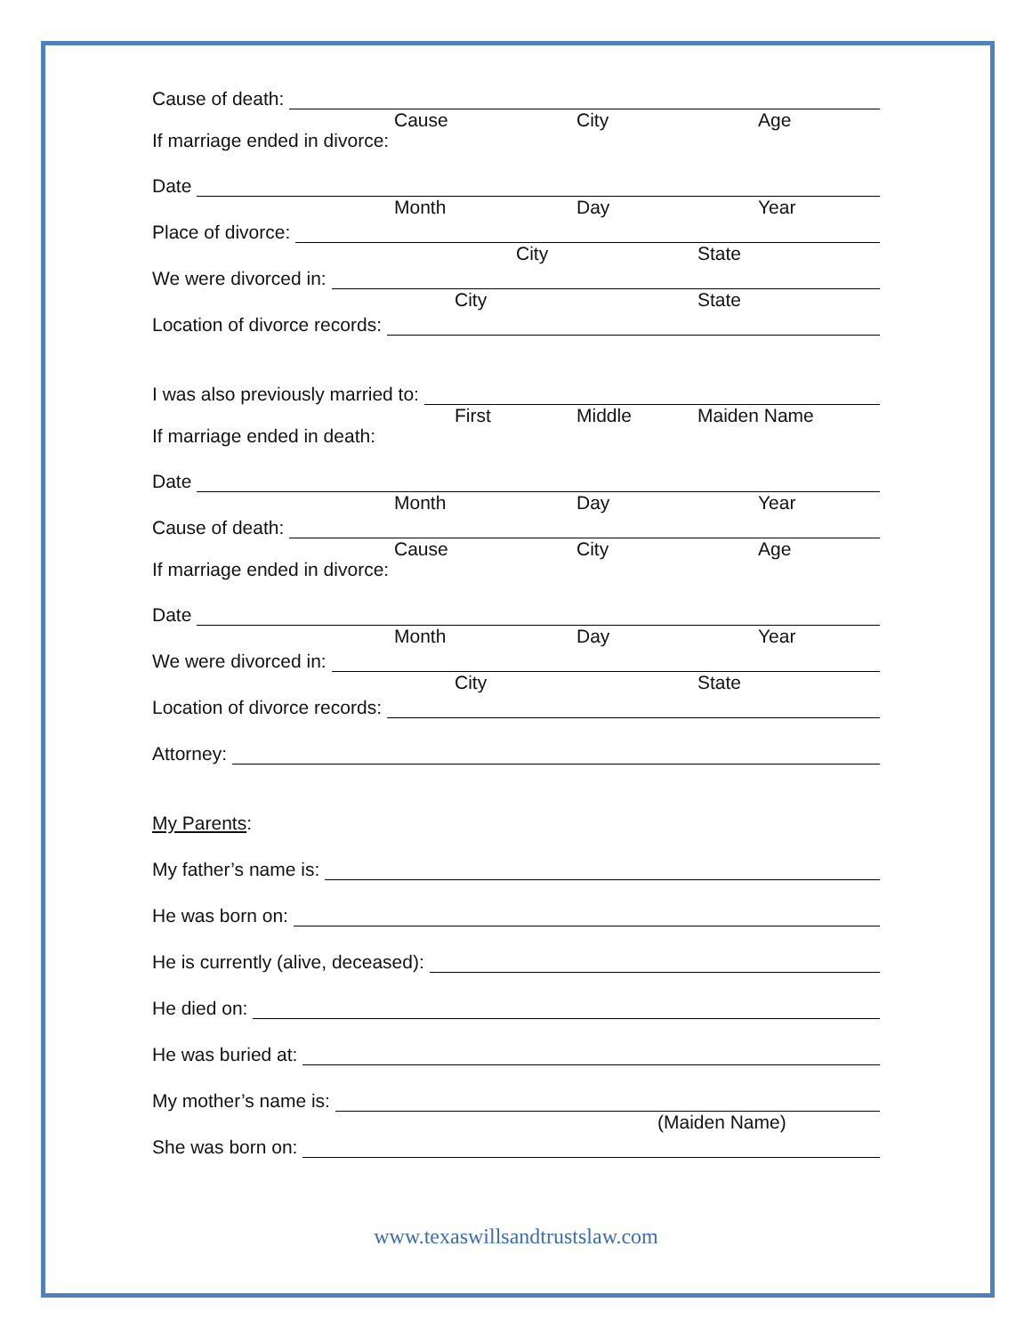Cause of death:
Cause City Age
If marriage ended in divorce:
Date
Month Day Year
Place of divorce:
City State
We were divorced in:
City State
Location of divorce records:
I was also previously married to:
First Middle Maiden Name
If marriage ended in death:
Date
Month Day Year
Cause of death:
Cause City Age
If marriage ended in divorce:
Date
Month Day Year
We were divorced in:
City State
Location of divorce records:
Attorney:
My Parents:
My father’s name is:
He was born on:
He is currently (alive, deceased):
He died on:
He was buried at:
My mother’s name is:
(Maiden Name)
She was born on:
www.texaswillsandtrustslaw.com